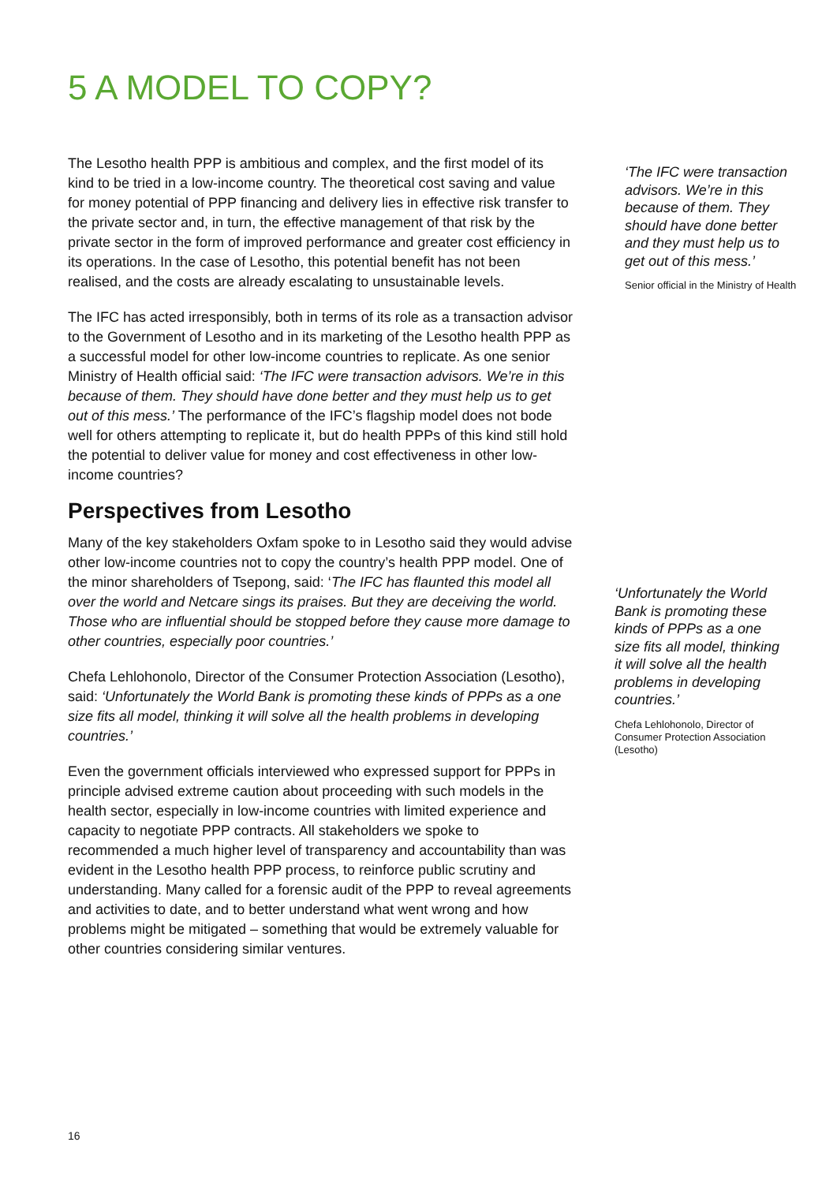5 A MODEL TO COPY?
The Lesotho health PPP is ambitious and complex, and the first model of its kind to be tried in a low-income country. The theoretical cost saving and value for money potential of PPP financing and delivery lies in effective risk transfer to the private sector and, in turn, the effective management of that risk by the private sector in the form of improved performance and greater cost efficiency in its operations. In the case of Lesotho, this potential benefit has not been realised, and the costs are already escalating to unsustainable levels.
The IFC has acted irresponsibly, both in terms of its role as a transaction advisor to the Government of Lesotho and in its marketing of the Lesotho health PPP as a successful model for other low-income countries to replicate. As one senior Ministry of Health official said: ‘The IFC were transaction advisors. We’re in this because of them. They should have done better and they must help us to get out of this mess.’ The performance of the IFC’s flagship model does not bode well for others attempting to replicate it, but do health PPPs of this kind still hold the potential to deliver value for money and cost effectiveness in other low-income countries?
Perspectives from Lesotho
Many of the key stakeholders Oxfam spoke to in Lesotho said they would advise other low-income countries not to copy the country’s health PPP model. One of the minor shareholders of Tsepong, said: ‘The IFC has flaunted this model all over the world and Netcare sings its praises. But they are deceiving the world. Those who are influential should be stopped before they cause more damage to other countries, especially poor countries.’
Chefa Lehlohonolo, Director of the Consumer Protection Association (Lesotho), said: ‘Unfortunately the World Bank is promoting these kinds of PPPs as a one size fits all model, thinking it will solve all the health problems in developing countries.’
Even the government officials interviewed who expressed support for PPPs in principle advised extreme caution about proceeding with such models in the health sector, especially in low-income countries with limited experience and capacity to negotiate PPP contracts. All stakeholders we spoke to recommended a much higher level of transparency and accountability than was evident in the Lesotho health PPP process, to reinforce public scrutiny and understanding. Many called for a forensic audit of the PPP to reveal agreements and activities to date, and to better understand what went wrong and how problems might be mitigated – something that would be extremely valuable for other countries considering similar ventures.
‘The IFC were transaction advisors. We’re in this because of them. They should have done better and they must help us to get out of this mess.’
Senior official in the Ministry of Health
‘Unfortunately the World Bank is promoting these kinds of PPPs as a one size fits all model, thinking it will solve all the health problems in developing countries.’
Chefa Lehlohonolo, Director of Consumer Protection Association (Lesotho)
16